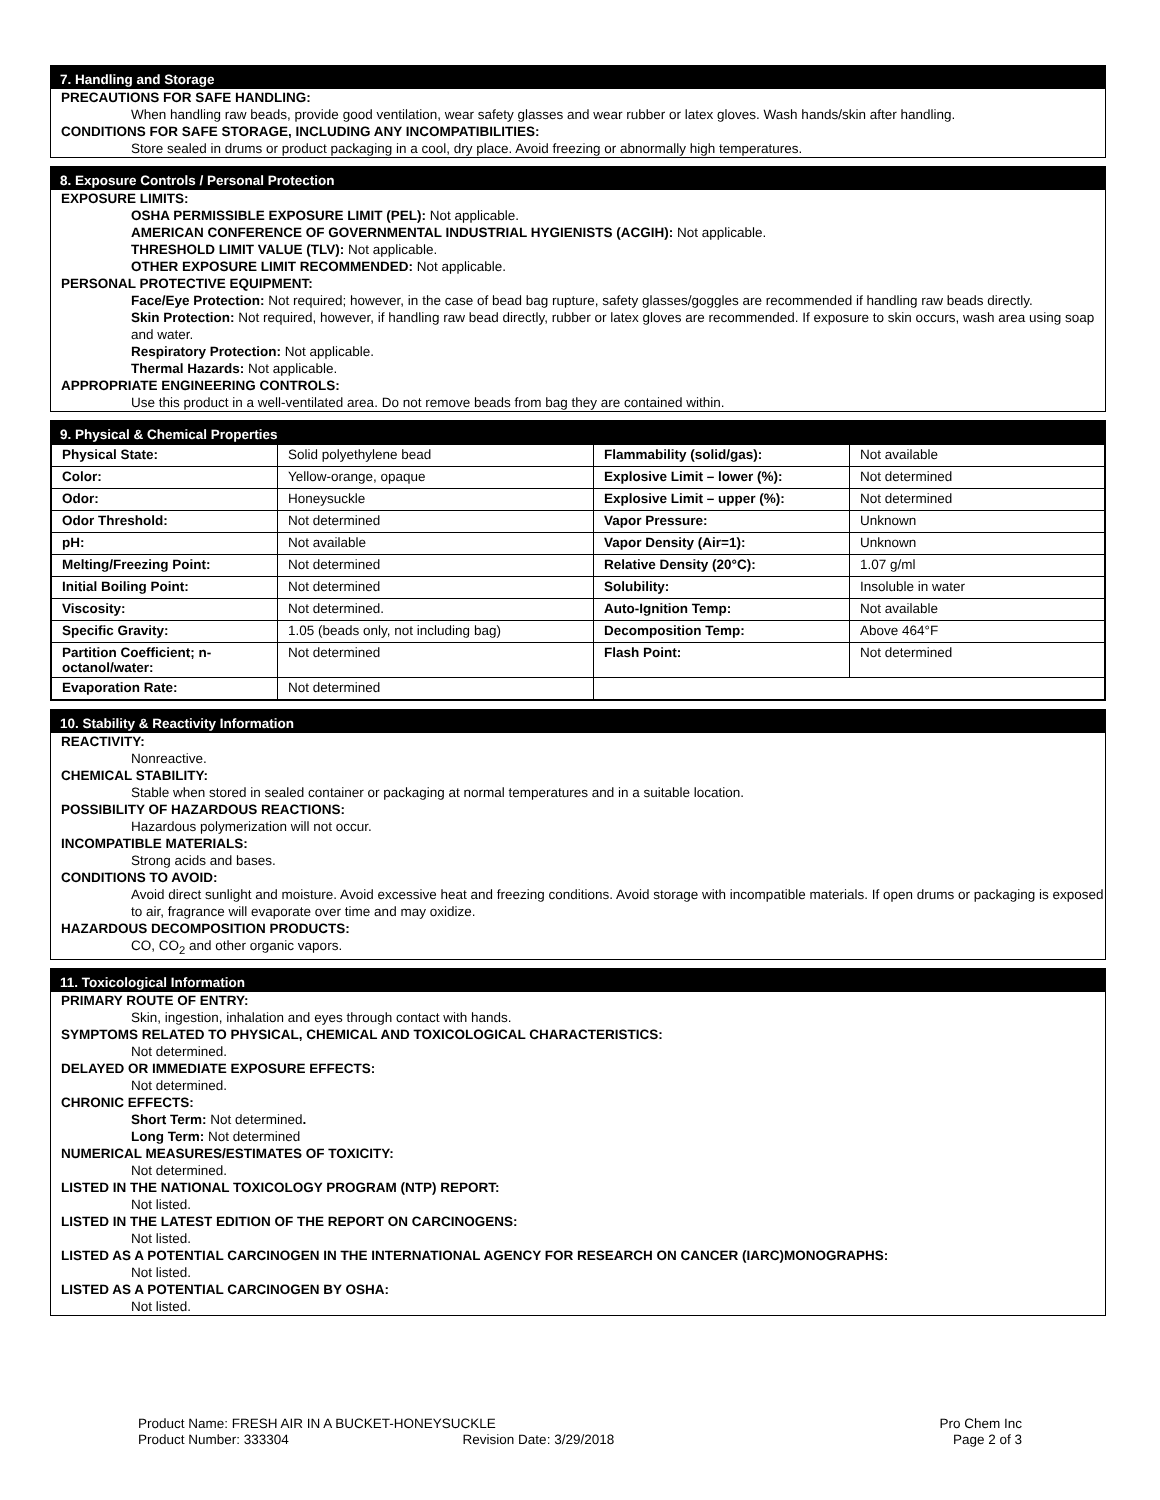7. Handling and Storage
PRECAUTIONS FOR SAFE HANDLING:
When handling raw beads, provide good ventilation, wear safety glasses and wear rubber or latex gloves. Wash hands/skin after handling.
CONDITIONS FOR SAFE STORAGE, INCLUDING ANY INCOMPATIBILITIES:
Store sealed in drums or product packaging in a cool, dry place. Avoid freezing or abnormally high temperatures.
8. Exposure Controls / Personal Protection
EXPOSURE LIMITS:
OSHA PERMISSIBLE EXPOSURE LIMIT (PEL): Not applicable.
AMERICAN CONFERENCE OF GOVERNMENTAL INDUSTRIAL HYGIENISTS (ACGIH): Not applicable.
THRESHOLD LIMIT VALUE (TLV): Not applicable.
OTHER EXPOSURE LIMIT RECOMMENDED: Not applicable.
PERSONAL PROTECTIVE EQUIPMENT:
Face/Eye Protection: Not required; however, in the case of bead bag rupture, safety glasses/goggles are recommended if handling raw beads directly.
Skin Protection: Not required, however, if handling raw bead directly, rubber or latex gloves are recommended. If exposure to skin occurs, wash area using soap and water.
Respiratory Protection: Not applicable.
Thermal Hazards: Not applicable.
APPROPRIATE ENGINEERING CONTROLS:
Use this product in a well-ventilated area. Do not remove beads from bag they are contained within.
9. Physical & Chemical Properties
| Physical State: | Solid polyethylene bead | Flammability (solid/gas): | Not available |
| Color: | Yellow-orange, opaque | Explosive Limit – lower (%): | Not determined |
| Odor: | Honeysuckle | Explosive Limit – upper (%): | Not determined |
| Odor Threshold: | Not determined | Vapor Pressure: | Unknown |
| pH: | Not available | Vapor Density (Air=1): | Unknown |
| Melting/Freezing Point: | Not determined | Relative Density (20°C): | 1.07 g/ml |
| Initial Boiling Point: | Not determined | Solubility: | Insoluble in water |
| Viscosity: | Not determined. | Auto-Ignition Temp: | Not available |
| Specific Gravity: | 1.05 (beads only, not including bag) | Decomposition Temp: | Above 464°F |
| Partition Coefficient; n-octanol/water: | Not determined | Flash Point: | Not determined |
| Evaporation Rate: | Not determined | | |
10. Stability & Reactivity Information
REACTIVITY:
Nonreactive.
CHEMICAL STABILITY:
Stable when stored in sealed container or packaging at normal temperatures and in a suitable location.
POSSIBILITY OF HAZARDOUS REACTIONS:
Hazardous polymerization will not occur.
INCOMPATIBLE MATERIALS:
Strong acids and bases.
CONDITIONS TO AVOID:
Avoid direct sunlight and moisture. Avoid excessive heat and freezing conditions. Avoid storage with incompatible materials. If open drums or packaging is exposed to air, fragrance will evaporate over time and may oxidize.
HAZARDOUS DECOMPOSITION PRODUCTS:
CO, CO<sub>2</sub> and other organic vapors.
11. Toxicological Information
PRIMARY ROUTE OF ENTRY:
Skin, ingestion, inhalation and eyes through contact with hands.
SYMPTOMS RELATED TO PHYSICAL, CHEMICAL AND TOXICOLOGICAL CHARACTERISTICS:
Not determined.
DELAYED OR IMMEDIATE EXPOSURE EFFECTS:
Not determined.
CHRONIC EFFECTS:
Short Term: Not determined.
Long Term: Not determined
NUMERICAL MEASURES/ESTIMATES OF TOXICITY:
Not determined.
LISTED IN THE NATIONAL TOXICOLOGY PROGRAM (NTP) REPORT:
Not listed.
LISTED IN THE LATEST EDITION OF THE REPORT ON CARCINOGENS:
Not listed.
LISTED AS A POTENTIAL CARCINOGEN IN THE INTERNATIONAL AGENCY FOR RESEARCH ON CANCER (IARC)MONOGRAPHS:
Not listed.
LISTED AS A POTENTIAL CARCINOGEN BY OSHA:
Not listed.
Product Name: FRESH AIR IN A BUCKET-HONEYSUCKLE
Product Number: 333304 Revision Date: 3/29/2018
Pro Chem Inc
Page 2 of 3